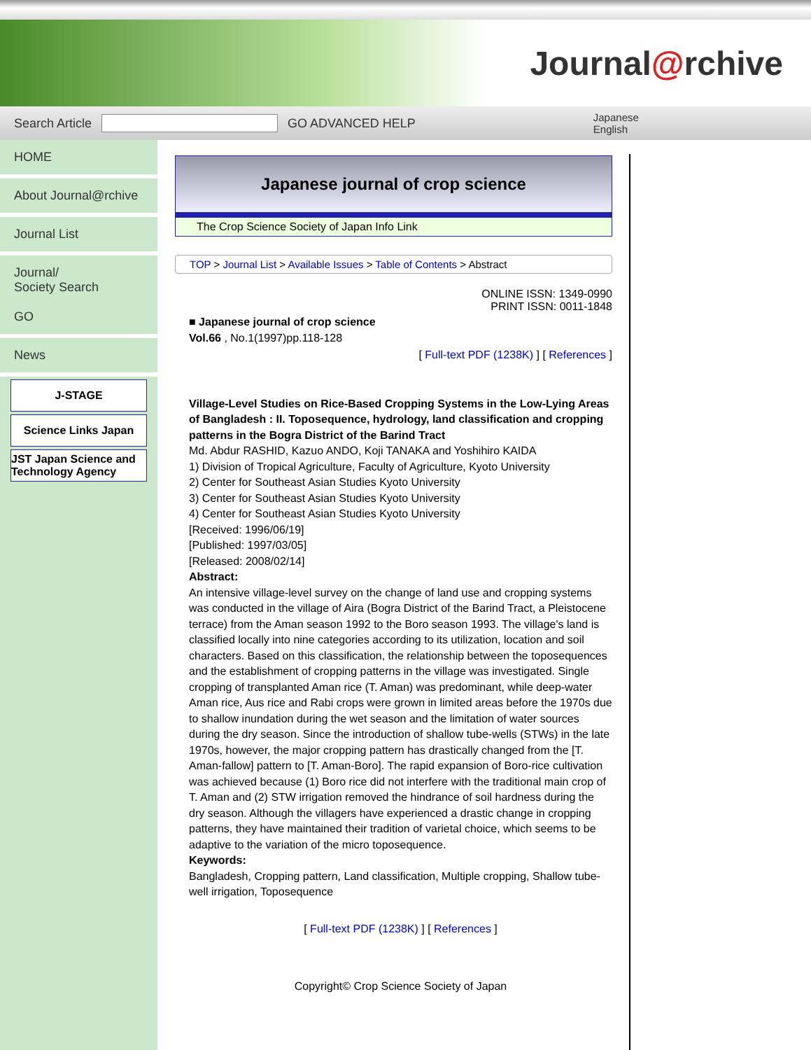Journal@rchive
Search Article GO ADVANCED HELP Japanese
English
HOME
About Journal@rchive
Journal List
Journal/
Society Search
GO
News
J-STAGE
Science Links Japan
JST Japan Science and Technology Agency
Japanese journal of crop science
The Crop Science Society of Japan Info Link
TOP > Journal List > Available Issues > Table of Contents > Abstract
ONLINE ISSN: 1349-0990
PRINT ISSN: 0011-1848
■ Japanese journal of crop science
Vol.66 , No.1(1997)pp.118-128
[ Full-text PDF (1238K) ] [ References ]
Village-Level Studies on Rice-Based Cropping Systems in the Low-Lying Areas of Bangladesh : II. Toposequence, hydrology, land classification and cropping patterns in the Bogra District of the Barind Tract
Md. Abdur RASHID, Kazuo ANDO, Koji TANAKA and Yoshihiro KAIDA
1) Division of Tropical Agriculture, Faculty of Agriculture, Kyoto University
2) Center for Southeast Asian Studies Kyoto University
3) Center for Southeast Asian Studies Kyoto University
4) Center for Southeast Asian Studies Kyoto University
[Received: 1996/06/19]
[Published: 1997/03/05]
[Released: 2008/02/14]
Abstract:
An intensive village-level survey on the change of land use and cropping systems was conducted in the village of Aira (Bogra District of the Barind Tract, a Pleistocene terrace) from the Aman season 1992 to the Boro season 1993. The village's land is classified locally into nine categories according to its utilization, location and soil characters. Based on this classification, the relationship between the toposequences and the establishment of cropping patterns in the village was investigated. Single cropping of transplanted Aman rice (T. Aman) was predominant, while deep-water Aman rice, Aus rice and Rabi crops were grown in limited areas before the 1970s due to shallow inundation during the wet season and the limitation of water sources during the dry season. Since the introduction of shallow tube-wells (STWs) in the late 1970s, however, the major cropping pattern has drastically changed from the [T. Aman-fallow] pattern to [T. Aman-Boro]. The rapid expansion of Boro-rice cultivation was achieved because (1) Boro rice did not interfere with the traditional main crop of T. Aman and (2) STW irrigation removed the hindrance of soil hardness during the dry season. Although the villagers have experienced a drastic change in cropping patterns, they have maintained their tradition of varietal choice, which seems to be adaptive to the variation of the micro toposequence.
Keywords:
Bangladesh, Cropping pattern, Land classification, Multiple cropping, Shallow tube-well irrigation, Toposequence
[ Full-text PDF (1238K) ] [ References ]
Copyright© Crop Science Society of Japan